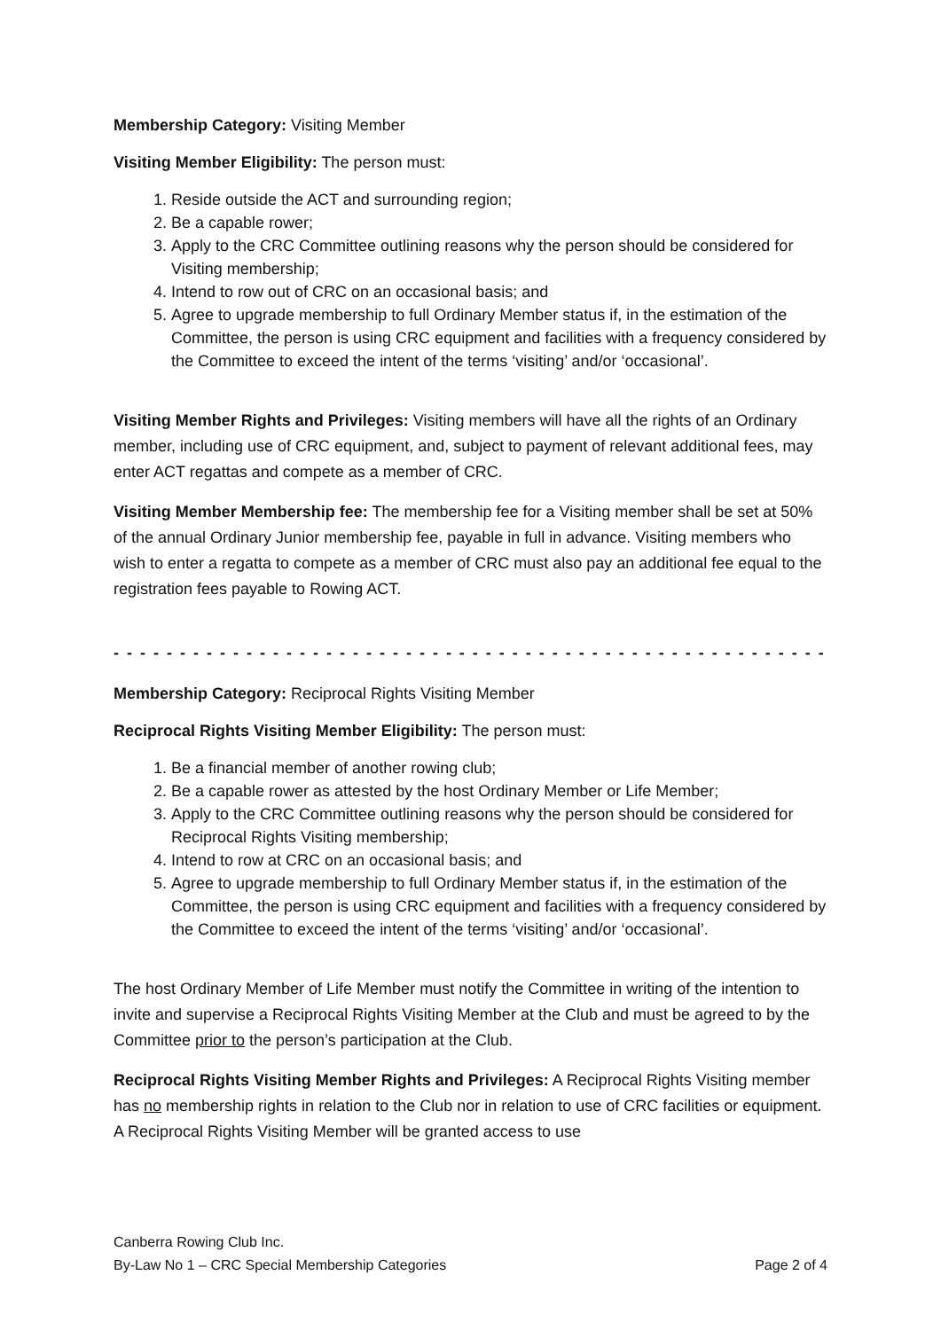Membership Category: Visiting Member
Visiting Member Eligibility: The person must:
1. Reside outside the ACT and surrounding region;
2. Be a capable rower;
3. Apply to the CRC Committee outlining reasons why the person should be considered for Visiting membership;
4. Intend to row out of CRC on an occasional basis; and
5. Agree to upgrade membership to full Ordinary Member status if, in the estimation of the Committee, the person is using CRC equipment and facilities with a frequency considered by the Committee to exceed the intent of the terms ‘visiting’ and/or ‘occasional’.
Visiting Member Rights and Privileges: Visiting members will have all the rights of an Ordinary member, including use of CRC equipment, and, subject to payment of relevant additional fees, may enter ACT regattas and compete as a member of CRC.
Visiting Member Membership fee: The membership fee for a Visiting member shall be set at 50% of the annual Ordinary Junior membership fee, payable in full in advance. Visiting members who wish to enter a regatta to compete as a member of CRC must also pay an additional fee equal to the registration fees payable to Rowing ACT.
- - - - - - - - - - - - - - - - - - - - - - - - - - - - - - - - - - - - - - - - - - - - - - - - - - - - - - - - - - - - - - - - - - - -
Membership Category: Reciprocal Rights Visiting Member
Reciprocal Rights Visiting Member Eligibility: The person must:
1. Be a financial member of another rowing club;
2. Be a capable rower as attested by the host Ordinary Member or Life Member;
3. Apply to the CRC Committee outlining reasons why the person should be considered for Reciprocal Rights Visiting membership;
4. Intend to row at CRC on an occasional basis; and
5. Agree to upgrade membership to full Ordinary Member status if, in the estimation of the Committee, the person is using CRC equipment and facilities with a frequency considered by the Committee to exceed the intent of the terms ‘visiting’ and/or ‘occasional’.
The host Ordinary Member of Life Member must notify the Committee in writing of the intention to invite and supervise a Reciprocal Rights Visiting Member at the Club and must be agreed to by the Committee prior to the person’s participation at the Club.
Reciprocal Rights Visiting Member Rights and Privileges: A Reciprocal Rights Visiting member has no membership rights in relation to the Club nor in relation to use of CRC facilities or equipment. A Reciprocal Rights Visiting Member will be granted access to use
Canberra Rowing Club Inc.
By-Law No 1 – CRC Special Membership Categories Page 2 of 4